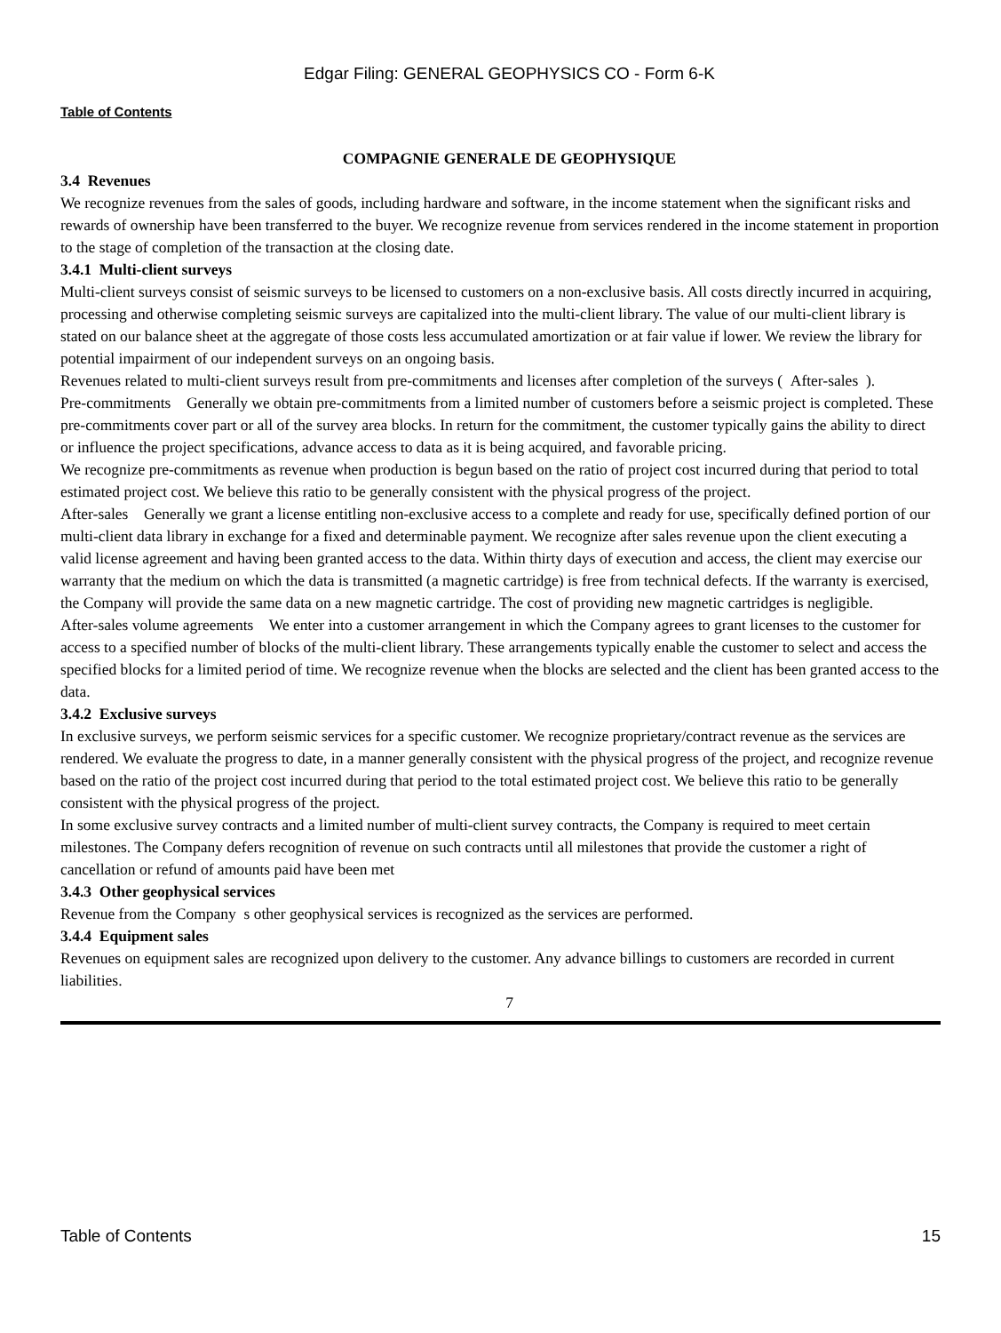Edgar Filing: GENERAL GEOPHYSICS CO - Form 6-K
Table of Contents
COMPAGNIE GENERALE DE GEOPHYSIQUE
3.4 Revenues
We recognize revenues from the sales of goods, including hardware and software, in the income statement when the significant risks and rewards of ownership have been transferred to the buyer. We recognize revenue from services rendered in the income statement in proportion to the stage of completion of the transaction at the closing date.
3.4.1 Multi-client surveys
Multi-client surveys consist of seismic surveys to be licensed to customers on a non-exclusive basis. All costs directly incurred in acquiring, processing and otherwise completing seismic surveys are capitalized into the multi-client library. The value of our multi-client library is stated on our balance sheet at the aggregate of those costs less accumulated amortization or at fair value if lower. We review the library for potential impairment of our independent surveys on an ongoing basis.
Revenues related to multi-client surveys result from pre-commitments and licenses after completion of the surveys ( After-sales ).
Pre-commitments Generally we obtain pre-commitments from a limited number of customers before a seismic project is completed. These pre-commitments cover part or all of the survey area blocks. In return for the commitment, the customer typically gains the ability to direct or influence the project specifications, advance access to data as it is being acquired, and favorable pricing.
We recognize pre-commitments as revenue when production is begun based on the ratio of project cost incurred during that period to total estimated project cost. We believe this ratio to be generally consistent with the physical progress of the project.
After-sales Generally we grant a license entitling non-exclusive access to a complete and ready for use, specifically defined portion of our multi-client data library in exchange for a fixed and determinable payment. We recognize after sales revenue upon the client executing a valid license agreement and having been granted access to the data. Within thirty days of execution and access, the client may exercise our warranty that the medium on which the data is transmitted (a magnetic cartridge) is free from technical defects. If the warranty is exercised, the Company will provide the same data on a new magnetic cartridge. The cost of providing new magnetic cartridges is negligible.
After-sales volume agreements We enter into a customer arrangement in which the Company agrees to grant licenses to the customer for access to a specified number of blocks of the multi-client library. These arrangements typically enable the customer to select and access the specified blocks for a limited period of time. We recognize revenue when the blocks are selected and the client has been granted access to the data.
3.4.2 Exclusive surveys
In exclusive surveys, we perform seismic services for a specific customer. We recognize proprietary/contract revenue as the services are rendered. We evaluate the progress to date, in a manner generally consistent with the physical progress of the project, and recognize revenue based on the ratio of the project cost incurred during that period to the total estimated project cost. We believe this ratio to be generally consistent with the physical progress of the project.
In some exclusive survey contracts and a limited number of multi-client survey contracts, the Company is required to meet certain milestones. The Company defers recognition of revenue on such contracts until all milestones that provide the customer a right of cancellation or refund of amounts paid have been met
3.4.3 Other geophysical services
Revenue from the Company s other geophysical services is recognized as the services are performed.
3.4.4 Equipment sales
Revenues on equipment sales are recognized upon delivery to the customer. Any advance billings to customers are recorded in current liabilities.
7
Table of Contents 15